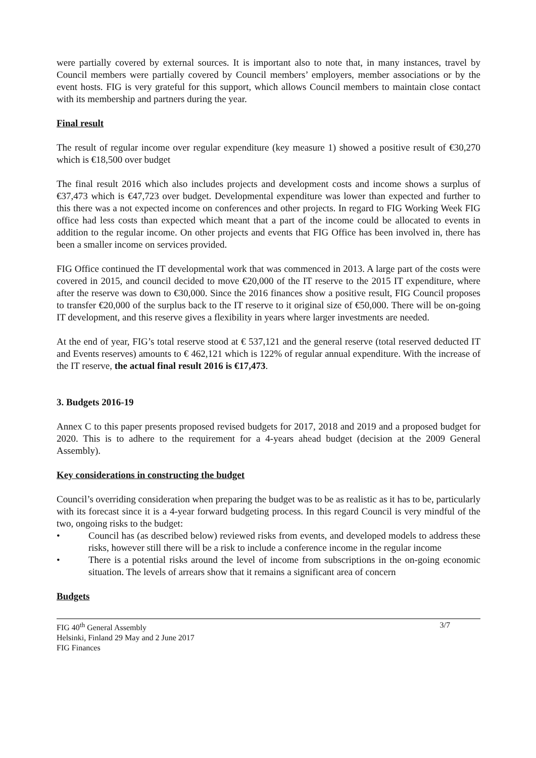were partially covered by external sources. It is important also to note that, in many instances, travel by Council members were partially covered by Council members’ employers, member associations or by the event hosts. FIG is very grateful for this support, which allows Council members to maintain close contact with its membership and partners during the year.
Final result
The result of regular income over regular expenditure (key measure 1) showed a positive result of €30,270 which is €18,500 over budget
The final result 2016 which also includes projects and development costs and income shows a surplus of €37,473 which is €47,723 over budget. Developmental expenditure was lower than expected and further to this there was a not expected income on conferences and other projects. In regard to FIG Working Week FIG office had less costs than expected which meant that a part of the income could be allocated to events in addition to the regular income. On other projects and events that FIG Office has been involved in, there has been a smaller income on services provided.
FIG Office continued the IT developmental work that was commenced in 2013. A large part of the costs were covered in 2015, and council decided to move €20,000 of the IT reserve to the 2015 IT expenditure, where after the reserve was down to €30,000. Since the 2016 finances show a positive result, FIG Council proposes to transfer €20,000 of the surplus back to the IT reserve to it original size of €50,000. There will be on-going IT development, and this reserve gives a flexibility in years where larger investments are needed.
At the end of year, FIG’s total reserve stood at € 537,121 and the general reserve (total reserved deducted IT and Events reserves) amounts to € 462,121 which is 122% of regular annual expenditure. With the increase of the IT reserve, the actual final result 2016 is €17,473.
3. Budgets 2016-19
Annex C to this paper presents proposed revised budgets for 2017, 2018 and 2019 and a proposed budget for 2020. This is to adhere to the requirement for a 4-years ahead budget (decision at the 2009 General Assembly).
Key considerations in constructing the budget
Council’s overriding consideration when preparing the budget was to be as realistic as it has to be, particularly with its forecast since it is a 4-year forward budgeting process. In this regard Council is very mindful of the two, ongoing risks to the budget:
• Council has (as described below) reviewed risks from events, and developed models to address these risks, however still there will be a risk to include a conference income in the regular income
• There is a potential risks around the level of income from subscriptions in the on-going economic situation. The levels of arrears show that it remains a significant area of concern
Budgets
FIG 40<sup>th</sup> General Assembly
Helsinki, Finland 29 May and 2 June 2017
FIG Finances
3/7